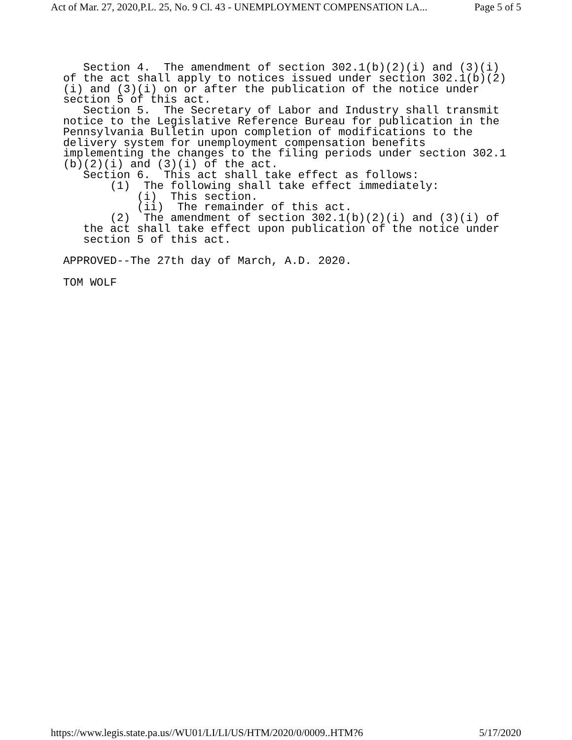Act of Mar. 27, 2020,P.L. 25, No. 9 Cl. 43 - UNEMPLOYMENT COMPENSATION LA... Page 5 of 5
Section 4. The amendment of section 302.1(b)(2)(i) and (3)(i) of the act shall apply to notices issued under section 302.1(b)(2) (i) and (3)(i) on or after the publication of the notice under section 5 of this act. Section 5. The Secretary of Labor and Industry shall transmit notice to the Legislative Reference Bureau for publication in the Pennsylvania Bulletin upon completion of modifications to the delivery system for unemployment compensation benefits implementing the changes to the filing periods under section 302.1 (b)(2)(i) and (3)(i) of the act. Section 6. This act shall take effect as follows: (1) The following shall take effect immediately: (i) This section. (ii) The remainder of this act. (2) The amendment of section 302.1(b)(2)(i) and (3)(i) of the act shall take effect upon publication of the notice under section 5 of this act. APPROVED--The 27th day of March, A.D. 2020. TOM WOLF
https://www.legis.state.pa.us//WU01/LI/LI/US/HTM/2020/0/0009..HTM?6 5/17/2020